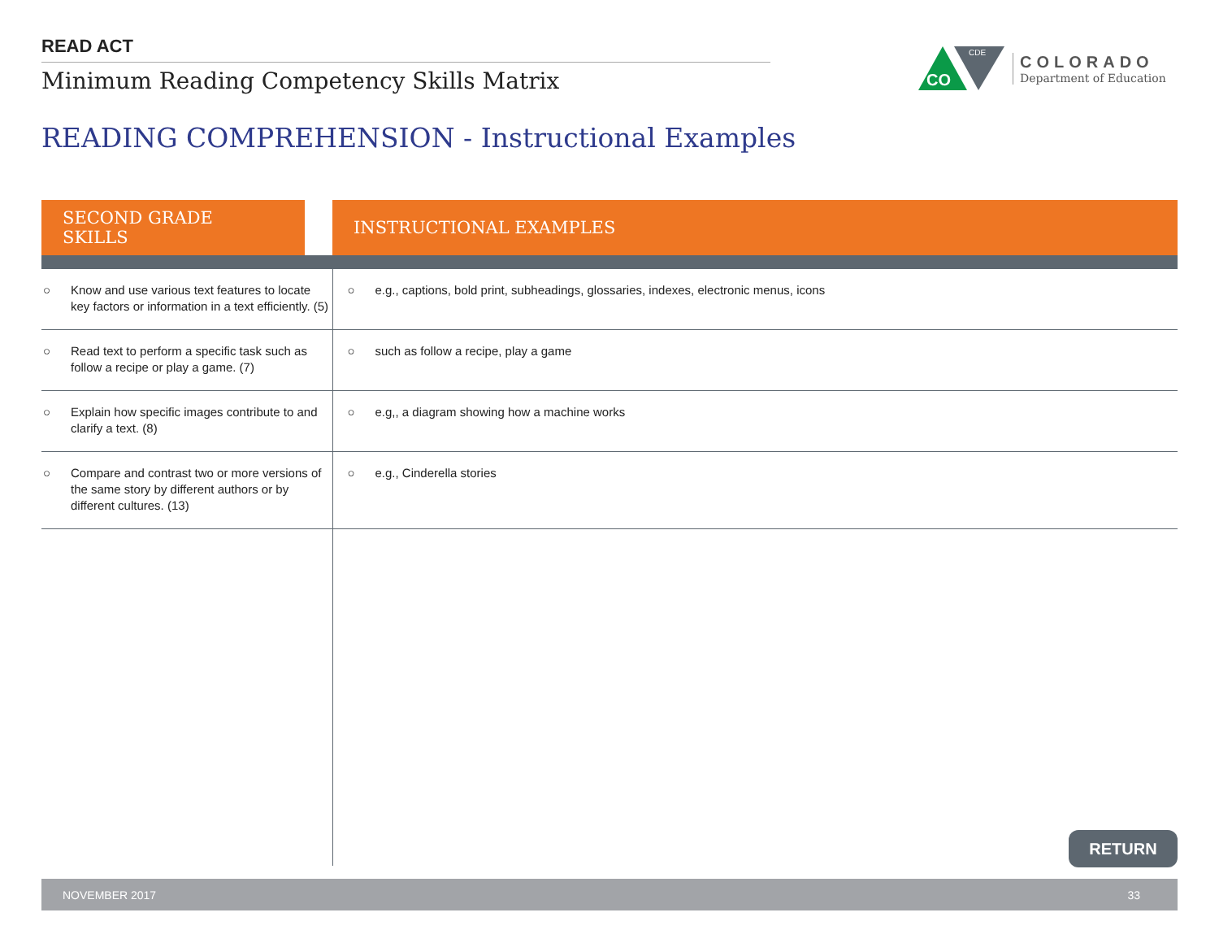READ ACT
Minimum Reading Competency Skills Matrix
CO
CDE
COLORADO
Department of Education
READING COMPREHENSION - Instructional Examples
| SECOND GRADE SKILLS | | INSTRUCTIONAL EXAMPLES |
| --- | --- | --- |
| ○ Know and use various text features to locate key factors or information in a text efficiently. (5) | | ○ e.g., captions, bold print, subheadings, glossaries, indexes, electronic menus, icons |
| ○ Read text to perform a specific task such as follow a recipe or play a game. (7) | | ○ such as follow a recipe, play a game |
| ○ Explain how specific images contribute to and clarify a text. (8) | | ○ e.g,, a diagram showing how a machine works |
| ○ Compare and contrast two or more versions of the same story by different authors or by different cultures. (13) | | ○ e.g., Cinderella stories |
RETURN
NOVEMBER 2017 33